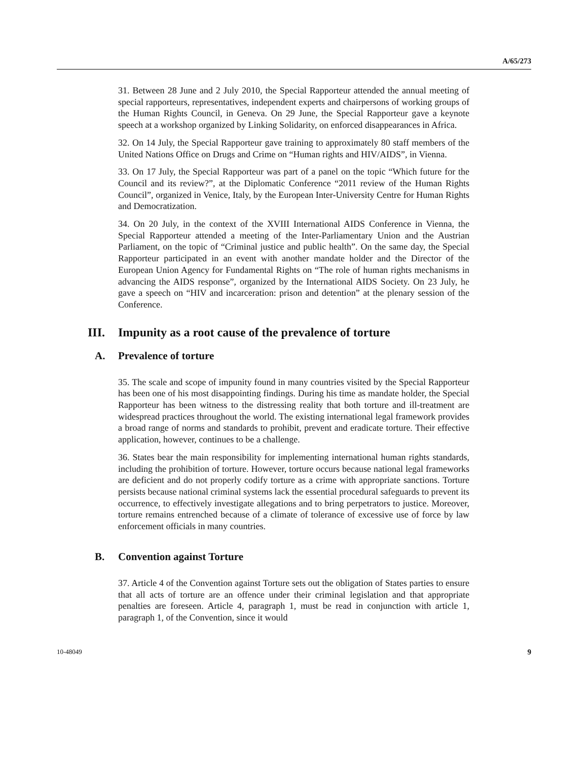A/65/273
31. Between 28 June and 2 July 2010, the Special Rapporteur attended the annual meeting of special rapporteurs, representatives, independent experts and chairpersons of working groups of the Human Rights Council, in Geneva. On 29 June, the Special Rapporteur gave a keynote speech at a workshop organized by Linking Solidarity, on enforced disappearances in Africa.
32. On 14 July, the Special Rapporteur gave training to approximately 80 staff members of the United Nations Office on Drugs and Crime on “Human rights and HIV/AIDS”, in Vienna.
33. On 17 July, the Special Rapporteur was part of a panel on the topic “Which future for the Council and its review?”, at the Diplomatic Conference “2011 review of the Human Rights Council”, organized in Venice, Italy, by the European Inter-University Centre for Human Rights and Democratization.
34. On 20 July, in the context of the XVIII International AIDS Conference in Vienna, the Special Rapporteur attended a meeting of the Inter-Parliamentary Union and the Austrian Parliament, on the topic of “Criminal justice and public health”. On the same day, the Special Rapporteur participated in an event with another mandate holder and the Director of the European Union Agency for Fundamental Rights on “The role of human rights mechanisms in advancing the AIDS response”, organized by the International AIDS Society. On 23 July, he gave a speech on “HIV and incarceration: prison and detention” at the plenary session of the Conference.
III. Impunity as a root cause of the prevalence of torture
A. Prevalence of torture
35. The scale and scope of impunity found in many countries visited by the Special Rapporteur has been one of his most disappointing findings. During his time as mandate holder, the Special Rapporteur has been witness to the distressing reality that both torture and ill-treatment are widespread practices throughout the world. The existing international legal framework provides a broad range of norms and standards to prohibit, prevent and eradicate torture. Their effective application, however, continues to be a challenge.
36. States bear the main responsibility for implementing international human rights standards, including the prohibition of torture. However, torture occurs because national legal frameworks are deficient and do not properly codify torture as a crime with appropriate sanctions. Torture persists because national criminal systems lack the essential procedural safeguards to prevent its occurrence, to effectively investigate allegations and to bring perpetrators to justice. Moreover, torture remains entrenched because of a climate of tolerance of excessive use of force by law enforcement officials in many countries.
B. Convention against Torture
37. Article 4 of the Convention against Torture sets out the obligation of States parties to ensure that all acts of torture are an offence under their criminal legislation and that appropriate penalties are foreseen. Article 4, paragraph 1, must be read in conjunction with article 1, paragraph 1, of the Convention, since it would
10-48049 9